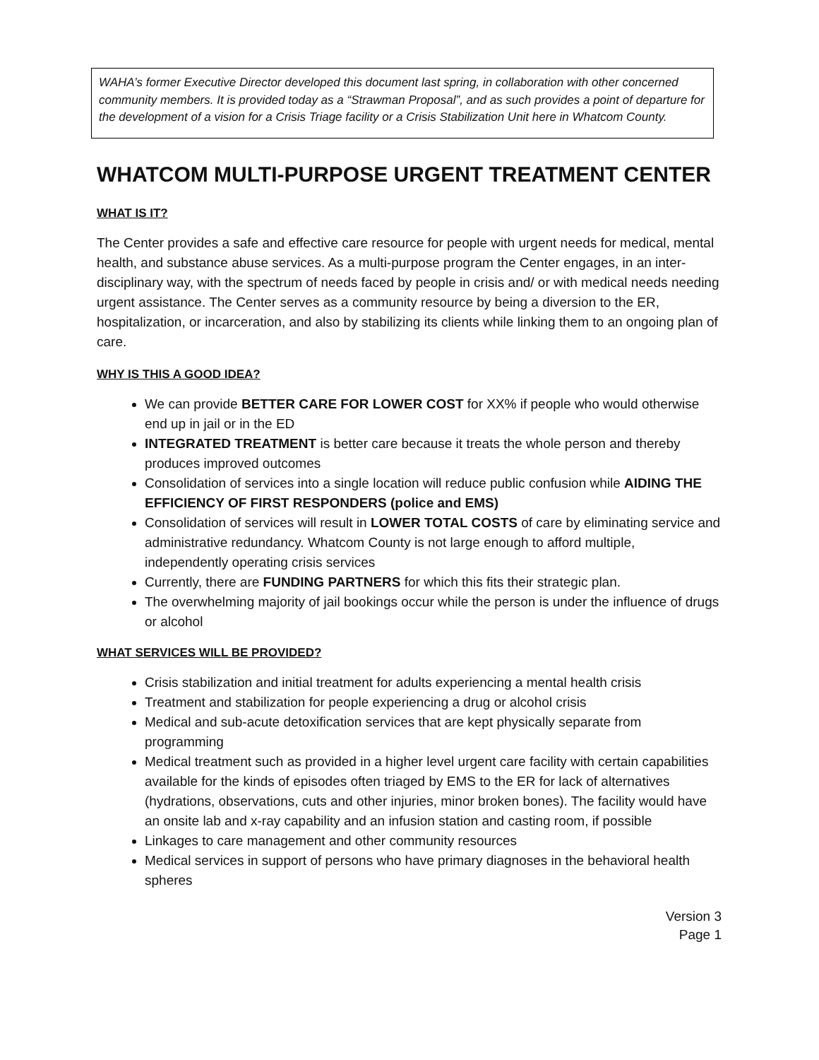WAHA’s former Executive Director developed this document last spring, in collaboration with other concerned community members. It is provided today as a “Strawman Proposal”, and as such provides a point of departure for the development of a vision for a Crisis Triage facility or a Crisis Stabilization Unit here in Whatcom County.
WHATCOM MULTI-PURPOSE URGENT TREATMENT CENTER
WHAT IS IT?
The Center provides a safe and effective care resource for people with urgent needs for medical, mental health, and substance abuse services. As a multi-purpose program the Center engages, in an inter-disciplinary way, with the spectrum of needs faced by people in crisis and/ or with medical needs needing urgent assistance. The Center serves as a community resource by being a diversion to the ER, hospitalization, or incarceration, and also by stabilizing its clients while linking them to an ongoing plan of care.
WHY IS THIS A GOOD IDEA?
We can provide BETTER CARE FOR LOWER COST for XX% if people who would otherwise end up in jail or in the ED
INTEGRATED TREATMENT is better care because it treats the whole person and thereby produces improved outcomes
Consolidation of services into a single location will reduce public confusion while AIDING THE EFFICIENCY OF FIRST RESPONDERS (police and EMS)
Consolidation of services will result in LOWER TOTAL COSTS of care by eliminating service and administrative redundancy. Whatcom County is not large enough to afford multiple, independently operating crisis services
Currently, there are FUNDING PARTNERS for which this fits their strategic plan.
The overwhelming majority of jail bookings occur while the person is under the influence of drugs or alcohol
WHAT SERVICES WILL BE PROVIDED?
Crisis stabilization and initial treatment for adults experiencing a mental health crisis
Treatment and stabilization for people experiencing a drug or alcohol crisis
Medical and sub-acute detoxification services that are kept physically separate from programming
Medical treatment such as provided in a higher level urgent care facility with certain capabilities available for the kinds of episodes often triaged by EMS to the ER for lack of alternatives (hydrations, observations, cuts and other injuries, minor broken bones). The facility would have an onsite lab and x-ray capability and an infusion station and casting room, if possible
Linkages to care management and other community resources
Medical services in support of persons who have primary diagnoses in the behavioral health spheres
Version 3
Page 1